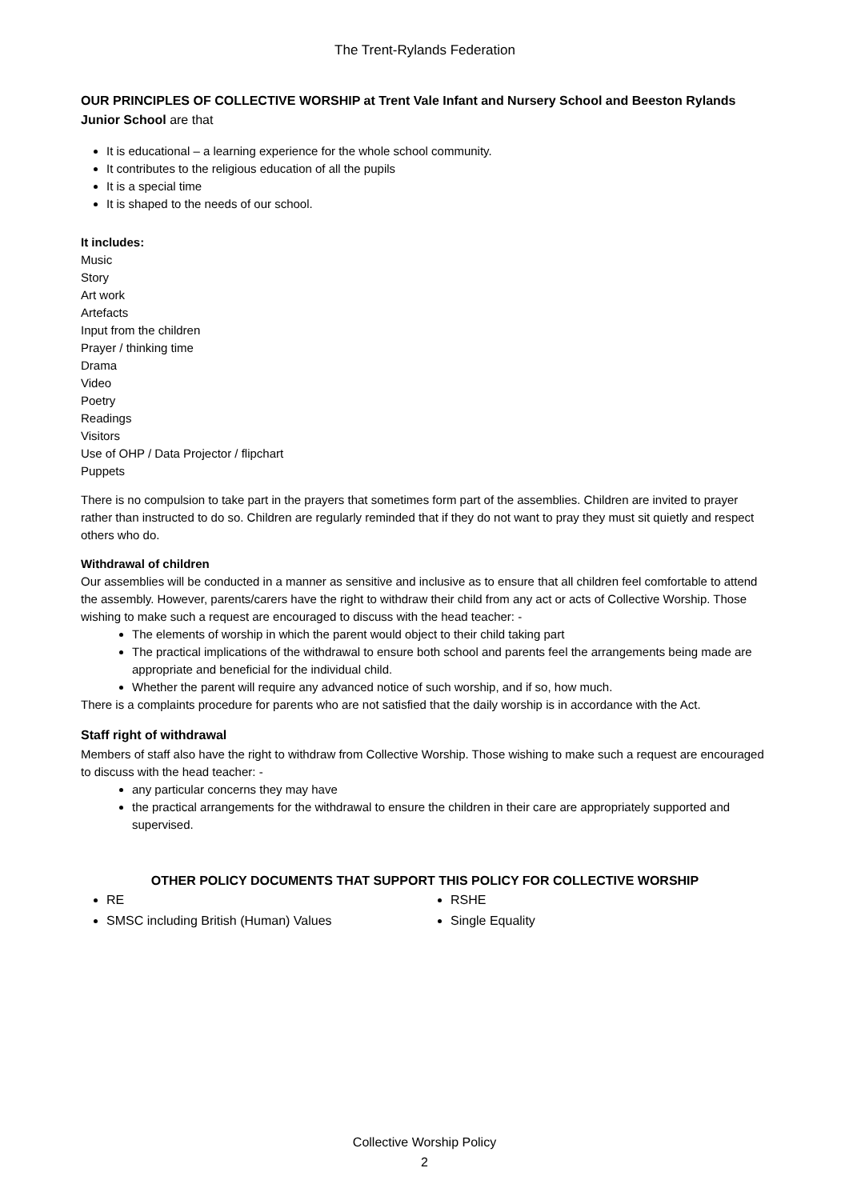The Trent-Rylands Federation
OUR PRINCIPLES OF COLLECTIVE WORSHIP at Trent Vale Infant and Nursery School and Beeston Rylands Junior School are that
It is educational – a learning experience for the whole school community.
It contributes to the religious education of all the pupils
It is a special time
It is shaped to the needs of our school.
It includes:
Music
Story
Art work
Artefacts
Input from the children
Prayer / thinking time
Drama
Video
Poetry
Readings
Visitors
Use of OHP / Data Projector / flipchart
Puppets
There is no compulsion to take part in the prayers that sometimes form part of the assemblies. Children are invited to prayer rather than instructed to do so. Children are regularly reminded that if they do not want to pray they must sit quietly and respect others who do.
Withdrawal of children
Our assemblies will be conducted in a manner as sensitive and inclusive as to ensure that all children feel comfortable to attend the assembly. However, parents/carers have the right to withdraw their child from any act or acts of Collective Worship. Those wishing to make such a request are encouraged to discuss with the head teacher: -
The elements of worship in which the parent would object to their child taking part
The practical implications of the withdrawal to ensure both school and parents feel the arrangements being made are appropriate and beneficial for the individual child.
Whether the parent will require any advanced notice of such worship, and if so, how much.
There is a complaints procedure for parents who are not satisfied that the daily worship is in accordance with the Act.
Staff right of withdrawal
Members of staff also have the right to withdraw from Collective Worship. Those wishing to make such a request are encouraged to discuss with the head teacher: -
any particular concerns they may have
the practical arrangements for the withdrawal to ensure the children in their care are appropriately supported and supervised.
OTHER POLICY DOCUMENTS THAT SUPPORT THIS POLICY FOR COLLECTIVE WORSHIP
RE
SMSC including British (Human) Values
RSHE
Single Equality
Collective Worship Policy
2